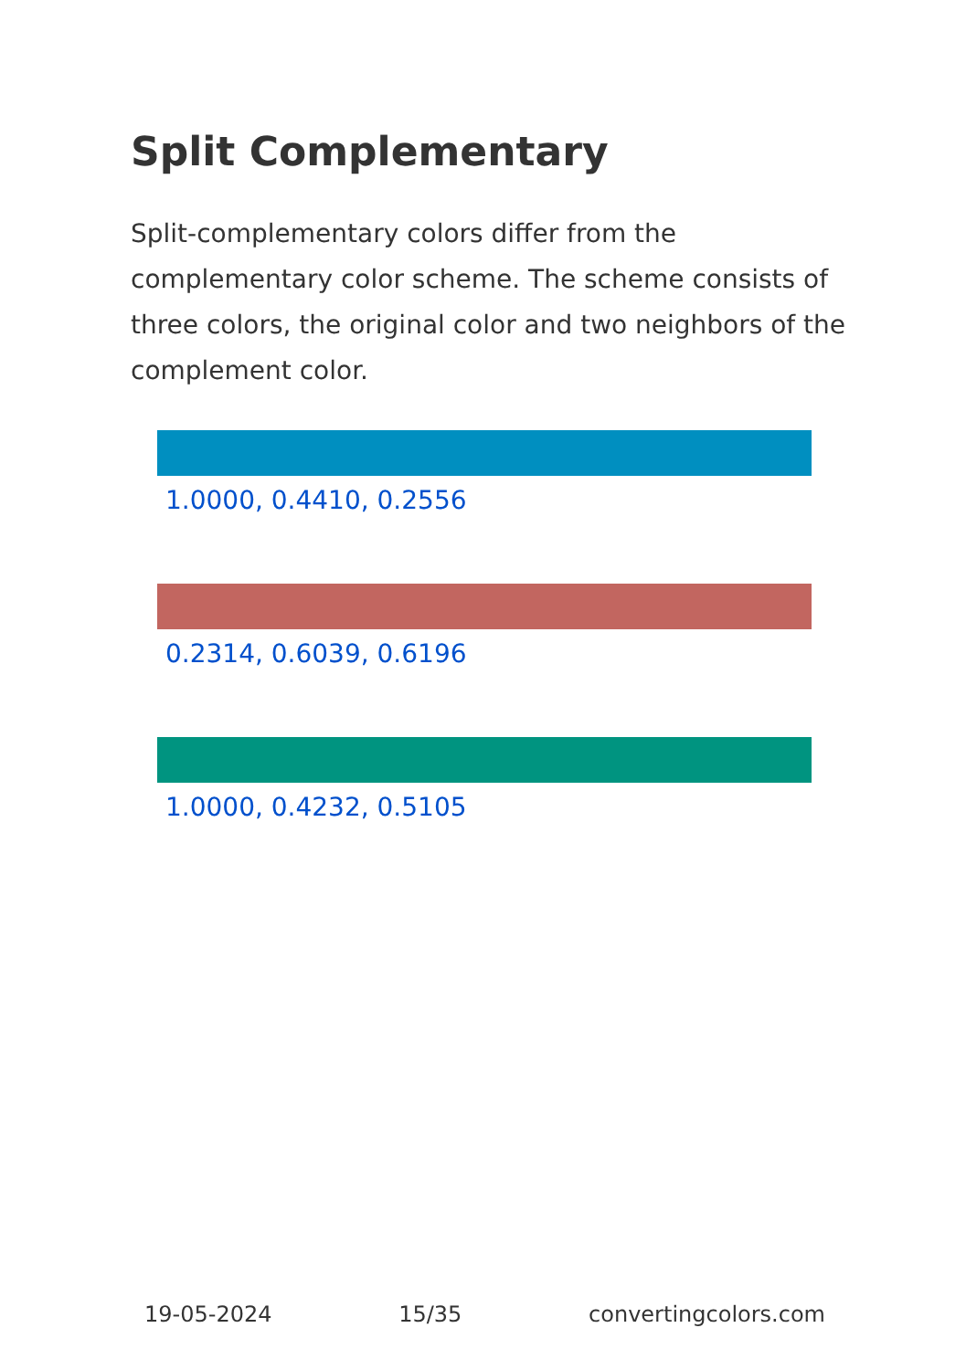Split Complementary
Split-complementary colors differ from the complementary color scheme. The scheme consists of three colors, the original color and two neighbors of the complement color.
1.0000, 0.4410, 0.2556
0.2314, 0.6039, 0.6196
1.0000, 0.4232, 0.5105
19-05-2024 15/35 convertingcolors.com